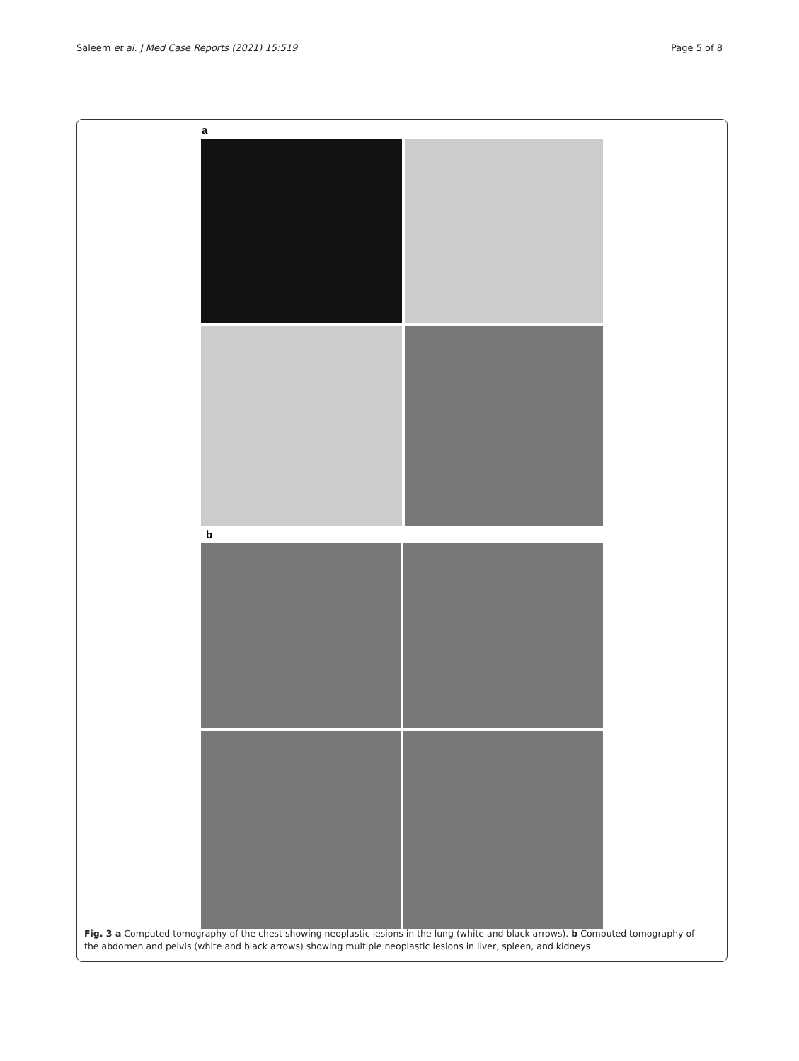Saleem et al. J Med Case Reports (2021) 15:519 Page 5 of 8
a
b
Fig. 3 a Computed tomography of the chest showing neoplastic lesions in the lung (white and black arrows). b Computed tomography of the abdomen and pelvis (white and black arrows) showing multiple neoplastic lesions in liver, spleen, and kidneys